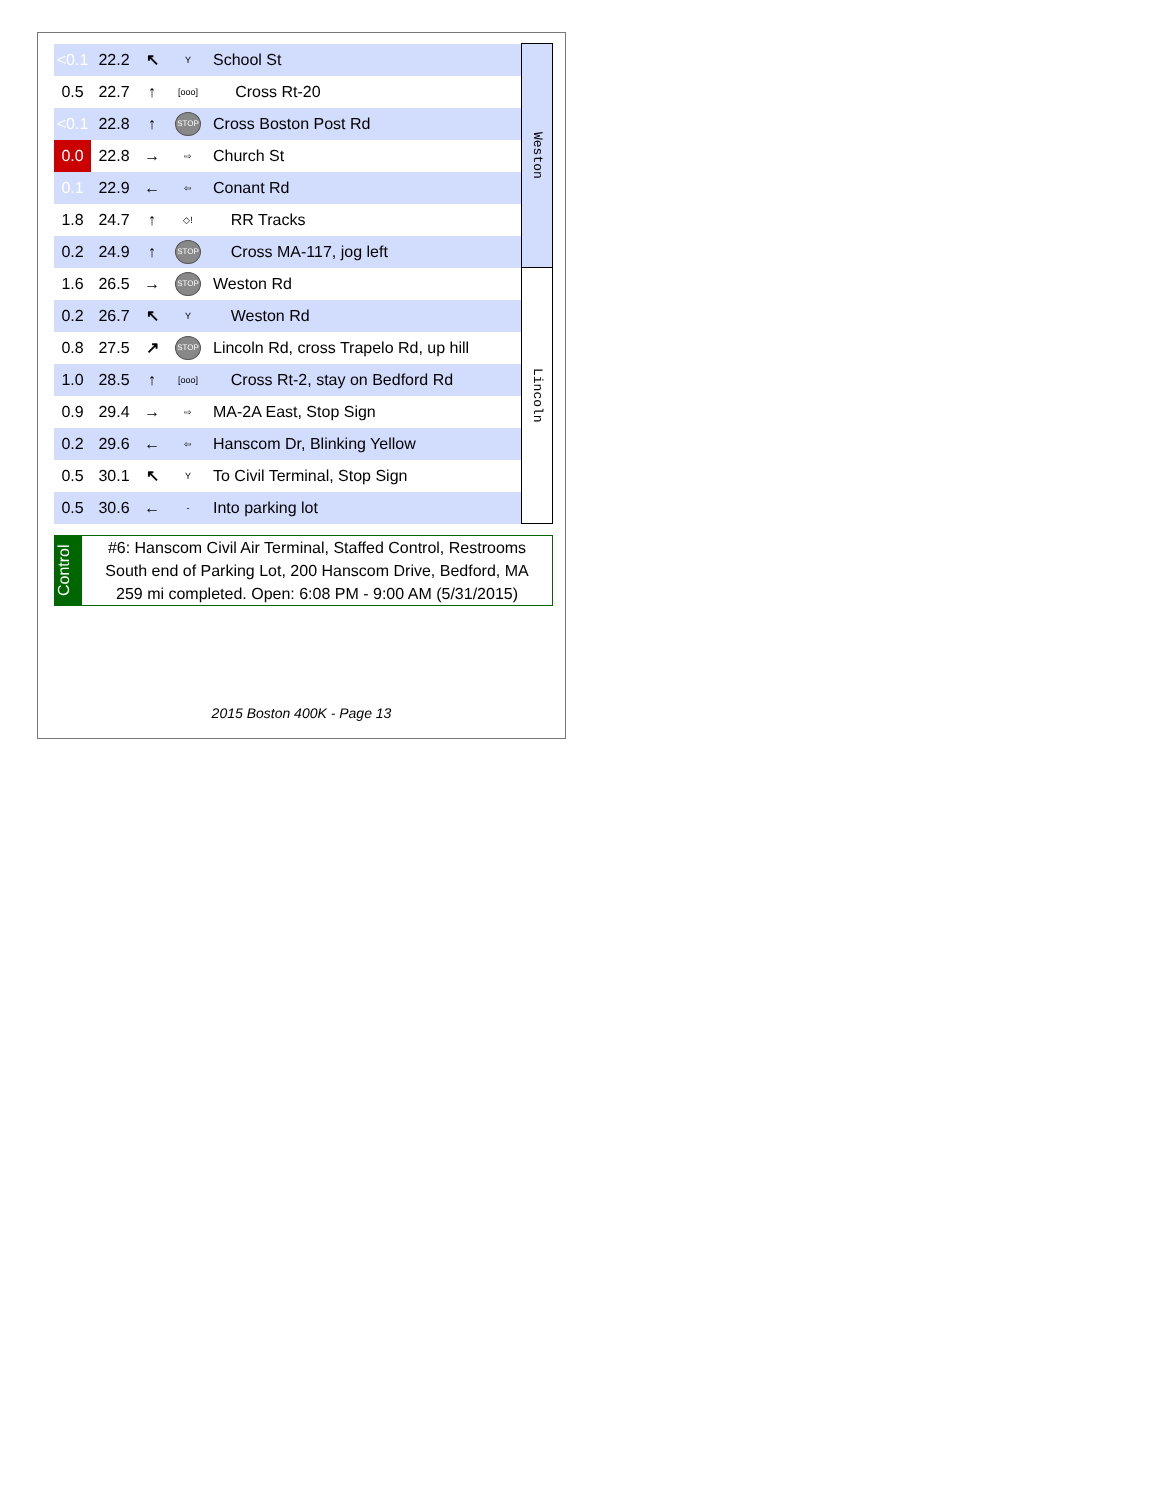| <0.1 | 22.2 | ↖ | Y | School St | Weston |
| 0.5 | 22.7 | ↑ | [ooo] | Cross Rt-20 | |
| <0.1 | 22.8 | ↑ | STOP | Cross Boston Post Rd | |
| 0.0 | 22.8 | → | ⇨ | Church St | |
| 0.1 | 22.9 | ← | ⇦ | Conant Rd | |
| 1.8 | 24.7 | ↑ | ◇! | RR Tracks | |
| 0.2 | 24.9 | ↑ | STOP | Cross MA-117, jog left | |
| 1.6 | 26.5 | → | STOP | Weston Rd | Lincoln |
| 0.2 | 26.7 | ↖ | Y | Weston Rd | |
| 0.8 | 27.5 | ↗ | STOP | Lincoln Rd, cross Trapelo Rd, up hill | |
| 1.0 | 28.5 | ↑ | [ooo] | Cross Rt-2, stay on Bedford Rd | |
| 0.9 | 29.4 | → | ⇨ | MA-2A East, Stop Sign | |
| 0.2 | 29.6 | ← | ⇦ | Hanscom Dr, Blinking Yellow | |
| 0.5 | 30.1 | ↖ | Y | To Civil Terminal, Stop Sign | |
| 0.5 | 30.6 | ← | - | Into parking lot | |
Control
#6: Hanscom Civil Air Terminal, Staffed Control, Restrooms
South end of Parking Lot, 200 Hanscom Drive, Bedford, MA
259 mi completed. Open: 6:08 PM - 9:00 AM (5/31/2015)
2015 Boston 400K - Page 13